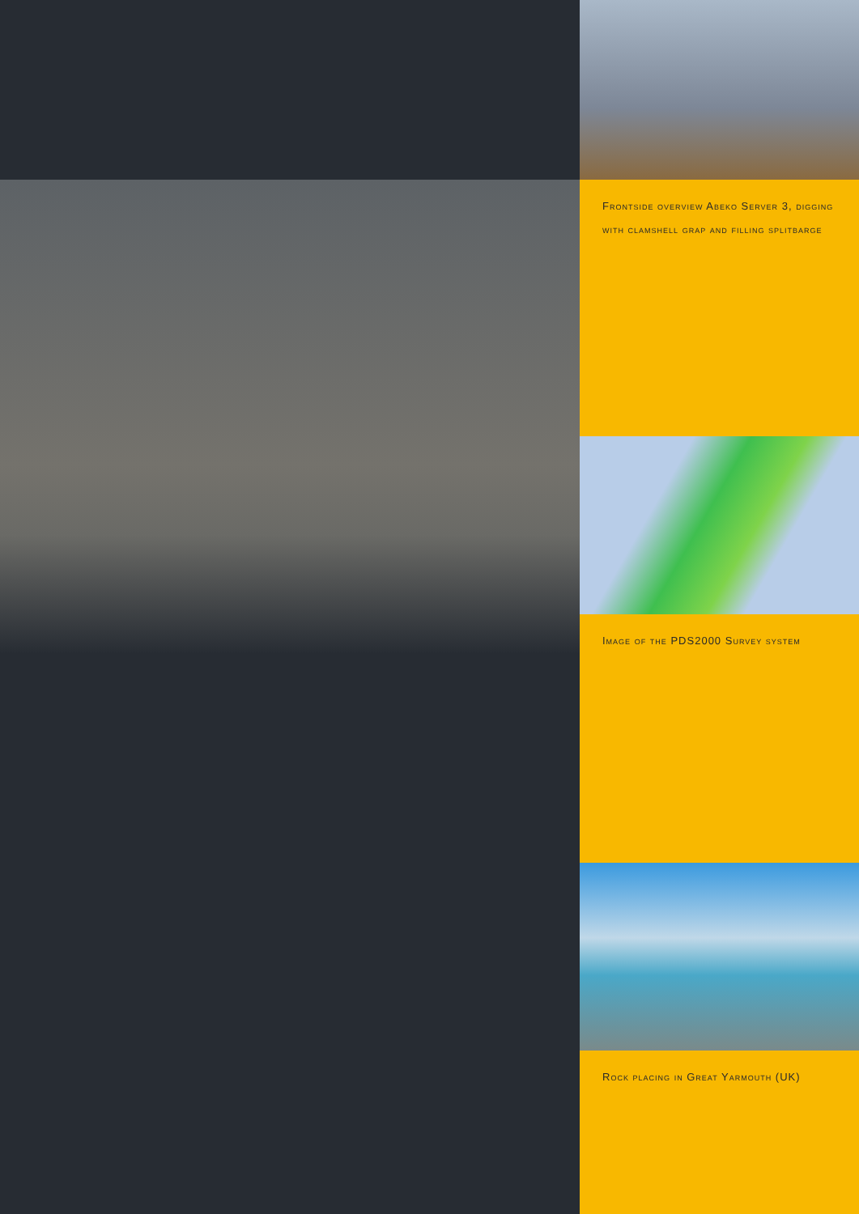Frontside overview Abeko Server 3, digging with clamshell grap and filling splitbarge
Image of the PDS2000 Survey system
Rock placing in Great Yarmouth (UK)